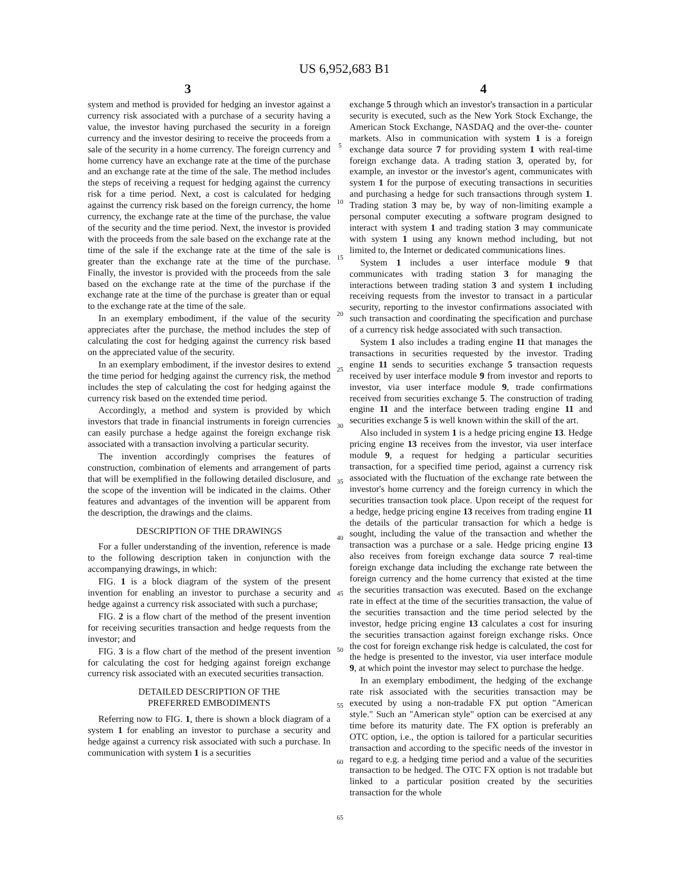US 6,952,683 B1
3 4
system and method is provided for hedging an investor against a currency risk associated with a purchase of a security having a value, the investor having purchased the security in a foreign currency and the investor desiring to receive the proceeds from a sale of the security in a home currency. The foreign currency and home currency have an exchange rate at the time of the purchase and an exchange rate at the time of the sale. The method includes the steps of receiving a request for hedging against the currency risk for a time period. Next, a cost is calculated for hedging against the currency risk based on the foreign currency, the home currency, the exchange rate at the time of the purchase, the value of the security and the time period. Next, the investor is provided with the proceeds from the sale based on the exchange rate at the time of the sale if the exchange rate at the time of the sale is greater than the exchange rate at the time of the purchase. Finally, the investor is provided with the proceeds from the sale based on the exchange rate at the time of the purchase if the exchange rate at the time of the purchase is greater than or equal to the exchange rate at the time of the sale.
In an exemplary embodiment, if the value of the security appreciates after the purchase, the method includes the step of calculating the cost for hedging against the currency risk based on the appreciated value of the security.
In an exemplary embodiment, if the investor desires to extend the time period for hedging against the currency risk, the method includes the step of calculating the cost for hedging against the currency risk based on the extended time period.
Accordingly, a method and system is provided by which investors that trade in financial instruments in foreign currencies can easily purchase a hedge against the foreign exchange risk associated with a transaction involving a particular security.
The invention accordingly comprises the features of construction, combination of elements and arrangement of parts that will be exemplified in the following detailed disclosure, and the scope of the invention will be indicated in the claims. Other features and advantages of the invention will be apparent from the description, the drawings and the claims.
DESCRIPTION OF THE DRAWINGS
For a fuller understanding of the invention, reference is made to the following description taken in conjunction with the accompanying drawings, in which:
FIG. 1 is a block diagram of the system of the present invention for enabling an investor to purchase a security and hedge against a currency risk associated with such a purchase;
FIG. 2 is a flow chart of the method of the present invention for receiving securities transaction and hedge requests from the investor; and
FIG. 3 is a flow chart of the method of the present invention for calculating the cost for hedging against foreign exchange currency risk associated with an executed securities transaction.
DETAILED DESCRIPTION OF THE
PREFERRED EMBODIMENTS
Referring now to FIG. 1, there is shown a block diagram of a system 1 for enabling an investor to purchase a security and hedge against a currency risk associated with such a purchase. In communication with system 1 is a securities
5
10
15
20
25
30
35
40
45
50
55
60
65
exchange 5 through which an investor's transaction in a particular security is executed, such as the New York Stock Exchange, the American Stock Exchange, NASDAQ and the over-the- counter markets. Also in communication with system 1 is a foreign exchange data source 7 for providing system 1 with real-time foreign exchange data. A trading station 3, operated by, for example, an investor or the investor's agent, communicates with system 1 for the purpose of executing transactions in securities and purchasing a hedge for such transactions through system 1. Trading station 3 may be, by way of non-limiting example a personal computer executing a software program designed to interact with system 1 and trading station 3 may communicate with system 1 using any known method including, but not limited to, the Internet or dedicated communications lines.
System 1 includes a user interface module 9 that communicates with trading station 3 for managing the interactions between trading station 3 and system 1 including receiving requests from the investor to transact in a particular security, reporting to the investor confirmations associated with such transaction and coordinating the specification and purchase of a currency risk hedge associated with such transaction.
System 1 also includes a trading engine 11 that manages the transactions in securities requested by the investor. Trading engine 11 sends to securities exchange 5 transaction requests received by user interface module 9 from investor and reports to investor, via user interface module 9, trade confirmations received from securities exchange 5. The construction of trading engine 11 and the interface between trading engine 11 and securities exchange 5 is well known within the skill of the art.
Also included in system 1 is a hedge pricing engine 13. Hedge pricing engine 13 receives from the investor, via user interface module 9, a request for hedging a particular securities transaction, for a specified time period, against a currency risk associated with the fluctuation of the exchange rate between the investor's home currency and the foreign currency in which the securities transaction took place. Upon receipt of the request for a hedge, hedge pricing engine 13 receives from trading engine 11 the details of the particular transaction for which a hedge is sought, including the value of the transaction and whether the transaction was a purchase or a sale. Hedge pricing engine 13 also receives from foreign exchange data source 7 real-time foreign exchange data including the exchange rate between the foreign currency and the home currency that existed at the time the securities transaction was executed. Based on the exchange rate in effect at the time of the securities transaction, the value of the securities transaction and the time period selected by the investor, hedge pricing engine 13 calculates a cost for insuring the securities transaction against foreign exchange risks. Once the cost for foreign exchange risk hedge is calculated, the cost for the hedge is presented to the investor, via user interface module 9, at which point the investor may select to purchase the hedge.
In an exemplary embodiment, the hedging of the exchange rate risk associated with the securities transaction may be executed by using a non-tradable FX put option "American style." Such an "American style" option can be exercised at any time before its maturity date. The FX option is preferably an OTC option, i.e., the option is tailored for a particular securities transaction and according to the specific needs of the investor in regard to e.g. a hedging time period and a value of the securities transaction to be hedged. The OTC FX option is not tradable but linked to a particular position created by the securities transaction for the whole